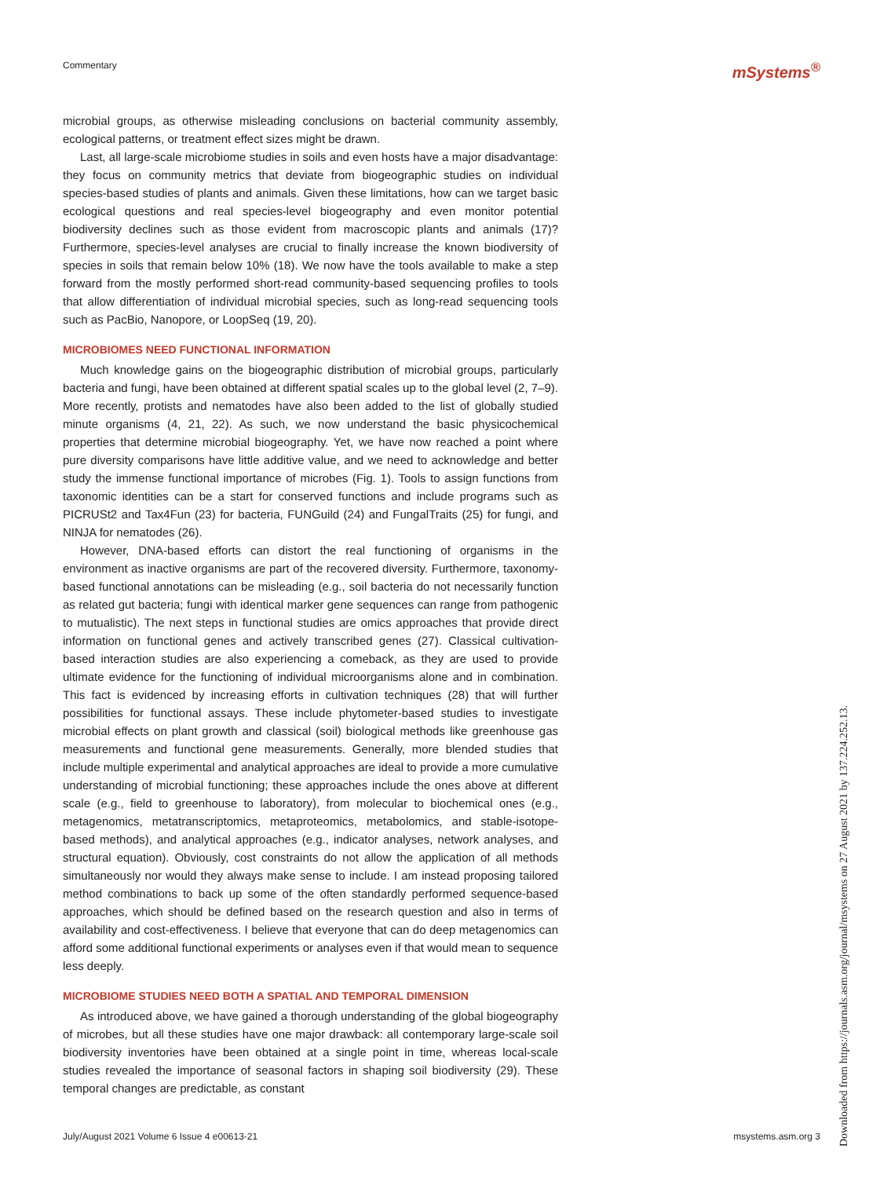Commentary mSystems<sup>®</sup>
microbial groups, as otherwise misleading conclusions on bacterial community assembly, ecological patterns, or treatment effect sizes might be drawn.
Last, all large-scale microbiome studies in soils and even hosts have a major disadvantage: they focus on community metrics that deviate from biogeographic studies on individual species-based studies of plants and animals. Given these limitations, how can we target basic ecological questions and real species-level biogeography and even monitor potential biodiversity declines such as those evident from macroscopic plants and animals (17)? Furthermore, species-level analyses are crucial to finally increase the known biodiversity of species in soils that remain below 10% (18). We now have the tools available to make a step forward from the mostly performed short-read community-based sequencing profiles to tools that allow differentiation of individual microbial species, such as long-read sequencing tools such as PacBio, Nanopore, or LoopSeq (19, 20).
MICROBIOMES NEED FUNCTIONAL INFORMATION
Much knowledge gains on the biogeographic distribution of microbial groups, particularly bacteria and fungi, have been obtained at different spatial scales up to the global level (2, 7–9). More recently, protists and nematodes have also been added to the list of globally studied minute organisms (4, 21, 22). As such, we now understand the basic physicochemical properties that determine microbial biogeography. Yet, we have now reached a point where pure diversity comparisons have little additive value, and we need to acknowledge and better study the immense functional importance of microbes (Fig. 1). Tools to assign functions from taxonomic identities can be a start for conserved functions and include programs such as PICRUSt2 and Tax4Fun (23) for bacteria, FUNGuild (24) and FungalTraits (25) for fungi, and NINJA for nematodes (26).
However, DNA-based efforts can distort the real functioning of organisms in the environment as inactive organisms are part of the recovered diversity. Furthermore, taxonomy-based functional annotations can be misleading (e.g., soil bacteria do not necessarily function as related gut bacteria; fungi with identical marker gene sequences can range from pathogenic to mutualistic). The next steps in functional studies are omics approaches that provide direct information on functional genes and actively transcribed genes (27). Classical cultivation-based interaction studies are also experiencing a comeback, as they are used to provide ultimate evidence for the functioning of individual microorganisms alone and in combination. This fact is evidenced by increasing efforts in cultivation techniques (28) that will further possibilities for functional assays. These include phytometer-based studies to investigate microbial effects on plant growth and classical (soil) biological methods like greenhouse gas measurements and functional gene measurements. Generally, more blended studies that include multiple experimental and analytical approaches are ideal to provide a more cumulative understanding of microbial functioning; these approaches include the ones above at different scale (e.g., field to greenhouse to laboratory), from molecular to biochemical ones (e.g., metagenomics, metatranscriptomics, metaproteomics, metabolomics, and stable-isotope-based methods), and analytical approaches (e.g., indicator analyses, network analyses, and structural equation). Obviously, cost constraints do not allow the application of all methods simultaneously nor would they always make sense to include. I am instead proposing tailored method combinations to back up some of the often standardly performed sequence-based approaches, which should be defined based on the research question and also in terms of availability and cost-effectiveness. I believe that everyone that can do deep metagenomics can afford some additional functional experiments or analyses even if that would mean to sequence less deeply.
MICROBIOME STUDIES NEED BOTH A SPATIAL AND TEMPORAL DIMENSION
As introduced above, we have gained a thorough understanding of the global biogeography of microbes, but all these studies have one major drawback: all contemporary large-scale soil biodiversity inventories have been obtained at a single point in time, whereas local-scale studies revealed the importance of seasonal factors in shaping soil biodiversity (29). These temporal changes are predictable, as constant
Downloaded from https://journals.asm.org/journal/msystems on 27 August 2021 by 137.224.252.13.
July/August 2021 Volume 6 Issue 4 e00613-21 msystems.asm.org 3